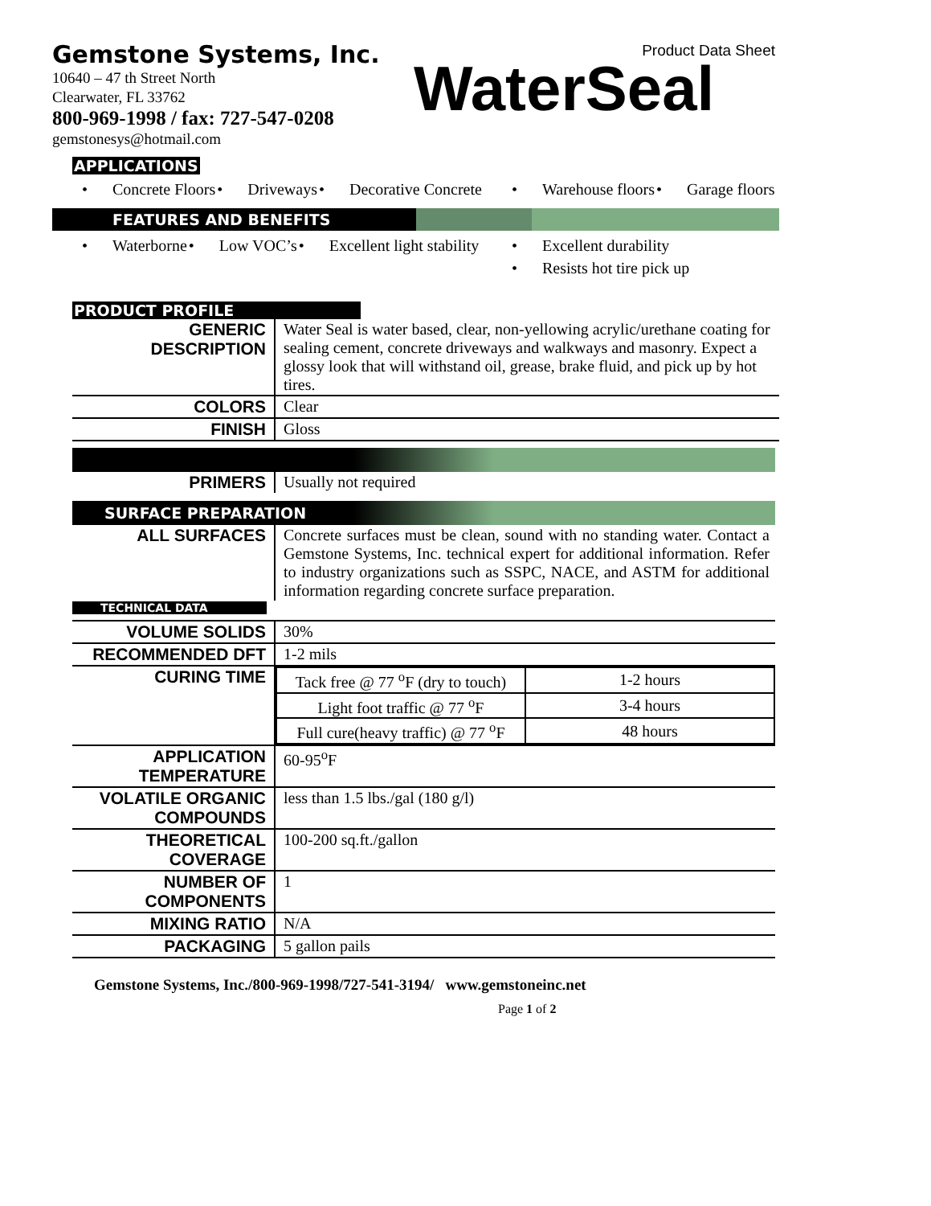Gemstone Systems, Inc.
10640 – 47 th Street North
Clearwater, FL 33762
800-969-1998 / fax: 727-547-0208
gemstonesys@hotmail.com
Product Data Sheet
WaterSeal
APPLICATIONS
• Concrete Floors
• Driveways
• Decorative Concrete
• Warehouse floors
• Garage floors
FEATURES AND BENEFITS
• Waterborne
• Low VOC’s
• Excellent light stability
• Excellent durability
• Resists hot tire pick up
PRODUCT PROFILE
| GENERIC DESCRIPTION | Water Seal is water based, clear, non-yellowing acrylic/urethane coating for sealing cement, concrete driveways and walkways and masonry. Expect a glossy look that will withstand oil, grease, brake fluid, and pick up by hot tires. |
| COLORS | Clear |
| FINISH | Gloss |
| PRIMERS | Usually not required |
SURFACE PREPARATION
| ALL SURFACES | Concrete surfaces must be clean, sound with no standing water. Contact a Gemstone Systems, Inc. technical expert for additional information. Refer to industry organizations such as SSPC, NACE, and ASTM for additional information regarding concrete surface preparation. |
TECHNICAL DATA
| VOLUME SOLIDS | 30% |
| RECOMMENDED DFT | 1-2 mils |
| CURING TIME | / Tack free @ 77 <sup>o</sup>F (dry to touch) / 1-2 hours / / Light foot traffic @ 77 <sup>o</sup>F / 3-4 hours / / Full cure(heavy traffic) @ 77 <sup>o</sup>F / 48 hours / |
| APPLICATION TEMPERATURE | 60-95<sup>o</sup>F |
| VOLATILE ORGANIC COMPOUNDS | less than 1.5 lbs./gal (180 g/l) |
| THEORETICAL COVERAGE | 100-200 sq.ft./gallon |
| NUMBER OF COMPONENTS | 1 |
| MIXING RATIO | N/A |
| PACKAGING | 5 gallon pails |
Gemstone Systems, Inc./800-969-1998/727-541-3194/ www.gemstoneinc.net
Page 1 of 2